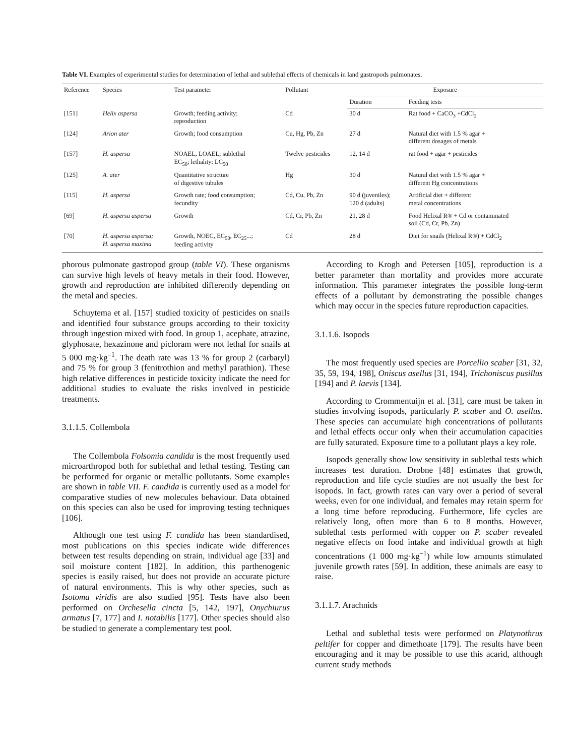Table VI. Examples of experimental studies for determination of lethal and sublethal effects of chemicals in land gastropods pulmonates.
| Reference | Species | Test parameter | Pollutant | Exposure | |
| --- | --- | --- | --- | --- | --- |
| | | | | Duration | Feeding tests |
| [151] | Helix aspersa | Growth; feeding activity; reproduction | Cd | 30 d | Rat food + CaCO<sub>3</sub> +CdCl<sub>2</sub> |
| [124] | Arion ater | Growth; food consumption | Cu, Hg, Pb, Zn | 27 d | Natural diet with 1.5 % agar + different dosages of metals |
| [157] | H. aspersa | NOAEL, LOAEL; sublethal EC<sub>50</sub>; lethality: LC<sub>50</sub> | Twelve pesticides | 12, 14 d | rat food + agar + pesticides |
| [125] | A. ater | Quantitative structure of digestive tubules | Hg | 30 d | Natural diet with 1.5 % agar + different Hg concentrations |
| [115] | H. aspersa | Growth rate; food consumption; fecundity | Cd, Cu, Pb, Zn | 90 d (juveniles); 120 d (adults) | Artificial diet + different metal concentrations |
| [69] | H. aspersa aspersa | Growth | Cd, Cr, Pb, Zn | 21, 28 d | Food Helixal R® + Cd or contaminated soil (Cd, Cr, Pb, Zn) |
| [70] | H. aspersa aspersa; H. aspersa maxima | Growth, NOEC, EC<sub>50</sub>, EC<sub>25</sub>...; feeding activity | Cd | 28 d | Diet for snails (Helixal R®) + CdCl<sub>2</sub> |
phorous pulmonate gastropod group (table VI). These organisms can survive high levels of heavy metals in their food. However, growth and reproduction are inhibited differently depending on the metal and species.
Schuytema et al. [157] studied toxicity of pesticides on snails and identified four substance groups according to their toxicity through ingestion mixed with food. In group 1, acephate, atrazine, glyphosate, hexazinone and picloram were not lethal for snails at 5 000 mg·kg<sup>–1</sup>. The death rate was 13 % for group 2 (carbaryl) and 75 % for group 3 (fenitrothion and methyl parathion). These high relative differences in pesticide toxicity indicate the need for additional studies to evaluate the risks involved in pesticide treatments.
3.1.1.5. Collembola
The Collembola Folsomia candida is the most frequently used microarthropod both for sublethal and lethal testing. Testing can be performed for organic or metallic pollutants. Some examples are shown in table VII. F. candida is currently used as a model for comparative studies of new molecules behaviour. Data obtained on this species can also be used for improving testing techniques [106].
Although one test using F. candida has been standardised, most publications on this species indicate wide differences between test results depending on strain, individual age [33] and soil moisture content [182]. In addition, this parthenogenic species is easily raised, but does not provide an accurate picture of natural environments. This is why other species, such as Isotoma viridis are also studied [95]. Tests have also been performed on Orchesella cincta [5, 142, 197], Onychiurus armatus [7, 177] and I. notabilis [177]. Other species should also be studied to generate a complementary test pool.
According to Krogh and Petersen [105], reproduction is a better parameter than mortality and provides more accurate information. This parameter integrates the possible long-term effects of a pollutant by demonstrating the possible changes which may occur in the species future reproduction capacities.
3.1.1.6. Isopods
The most frequently used species are Porcellio scaber [31, 32, 35, 59, 194, 198], Oniscus asellus [31, 194], Trichoniscus pusillus [194] and P. laevis [134].
According to Crommentuijn et al. [31], care must be taken in studies involving isopods, particularly P. scaber and O. asellus. These species can accumulate high concentrations of pollutants and lethal effects occur only when their accumulation capacities are fully saturated. Exposure time to a pollutant plays a key role.
Isopods generally show low sensitivity in sublethal tests which increases test duration. Drobne [48] estimates that growth, reproduction and life cycle studies are not usually the best for isopods. In fact, growth rates can vary over a period of several weeks, even for one individual, and females may retain sperm for a long time before reproducing. Furthermore, life cycles are relatively long, often more than 6 to 8 months. However, sublethal tests performed with copper on P. scaber revealed negative effects on food intake and individual growth at high concentrations (1 000 mg·kg<sup>–1</sup>) while low amounts stimulated juvenile growth rates [59]. In addition, these animals are easy to raise.
3.1.1.7. Arachnids
Lethal and sublethal tests were performed on Platynothrus peltifer for copper and dimethoate [179]. The results have been encouraging and it may be possible to use this acarid, although current study methods